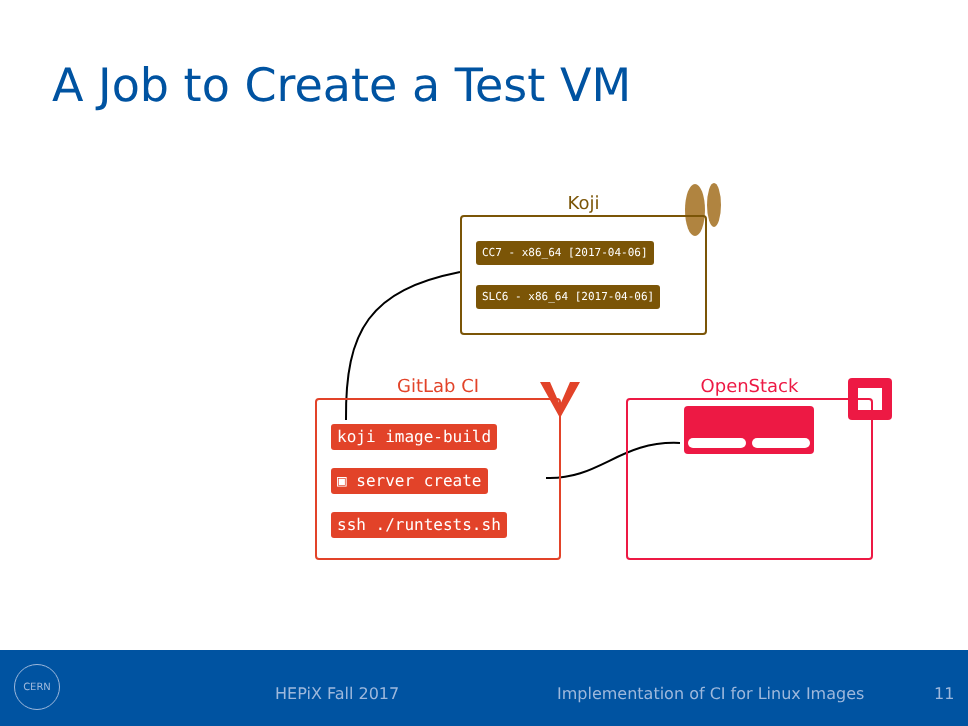A Job to Create a Test VM
Koji
CC7 - x86_64 [2017-04-06]
SLC6 - x86_64 [2017-04-06]
GitLab CI
koji image-build
▣ server create
ssh ./runtests.sh
OpenStack
CERN
HEPiX Fall 2017 Implementation of CI for Linux Images 11